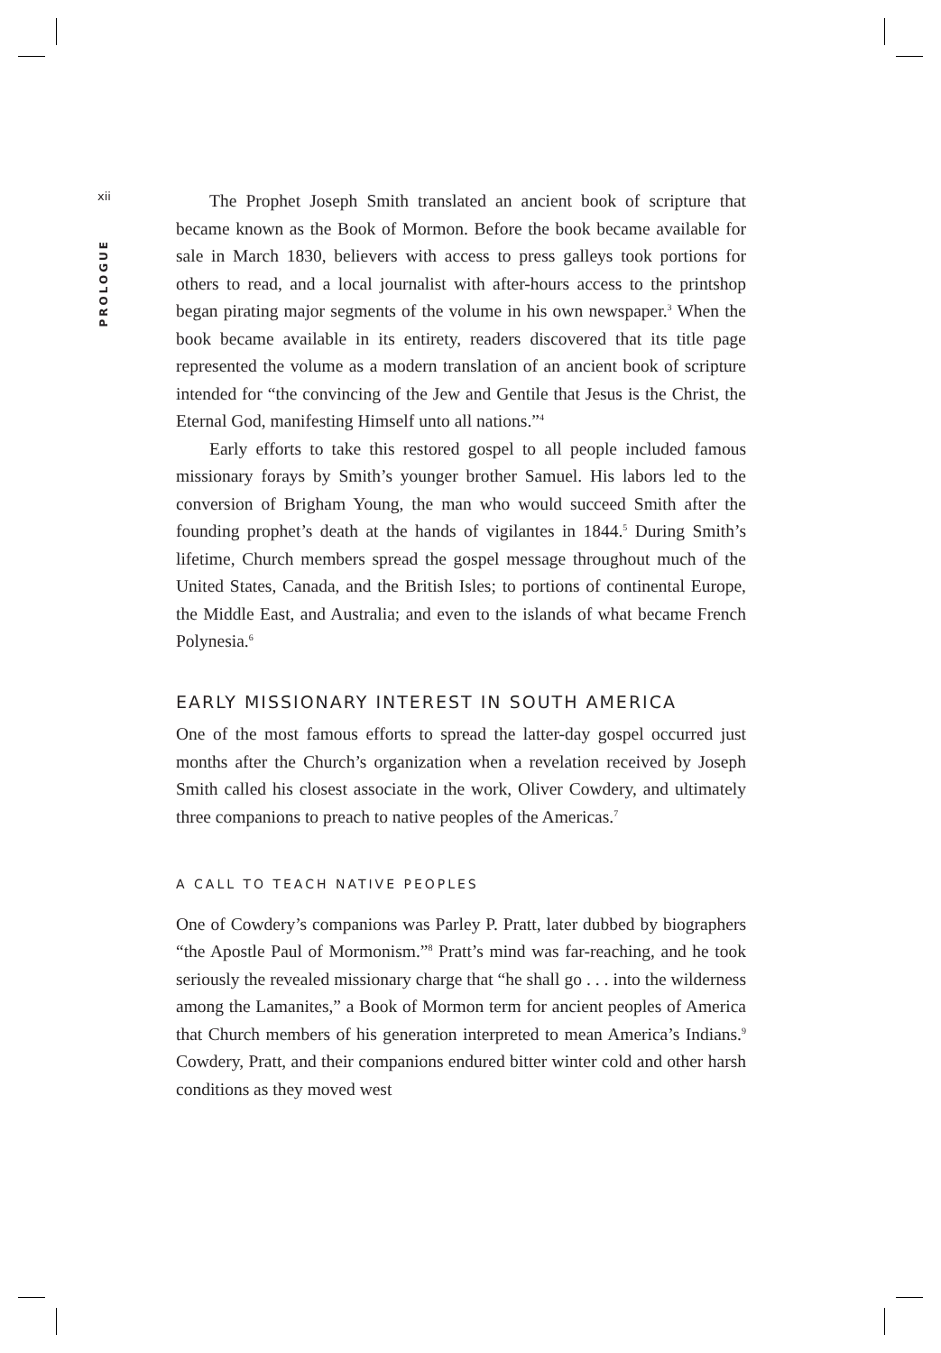xii
PROLOGUE
The Prophet Joseph Smith translated an ancient book of scripture that became known as the Book of Mormon. Before the book became available for sale in March 1830, believers with access to press galleys took portions for others to read, and a local journalist with after-hours access to the printshop began pirating major segments of the volume in his own newspaper.<sup>3</sup> When the book became available in its entirety, readers discovered that its title page represented the volume as a modern translation of an ancient book of scripture intended for “the convincing of the Jew and Gentile that Jesus is the Christ, the Eternal God, manifesting Himself unto all nations.”<sup>4</sup>
Early efforts to take this restored gospel to all people included famous missionary forays by Smith’s younger brother Samuel. His labors led to the conversion of Brigham Young, the man who would succeed Smith after the founding prophet’s death at the hands of vigilantes in 1844.<sup>5</sup> During Smith’s lifetime, Church members spread the gospel message throughout much of the United States, Canada, and the British Isles; to portions of continental Europe, the Middle East, and Australia; and even to the islands of what became French Polynesia.<sup>6</sup>
EARLY MISSIONARY INTEREST IN SOUTH AMERICA
One of the most famous efforts to spread the latter-day gospel occurred just months after the Church’s organization when a revelation received by Joseph Smith called his closest associate in the work, Oliver Cowdery, and ultimately three companions to preach to native peoples of the Americas.<sup>7</sup>
A CALL TO TEACH NATIVE PEOPLES
One of Cowdery’s companions was Parley P. Pratt, later dubbed by biographers “the Apostle Paul of Mormonism.”<sup>8</sup> Pratt’s mind was far-reaching, and he took seriously the revealed missionary charge that “he shall go . . . into the wilderness among the Lamanites,” a Book of Mormon term for ancient peoples of America that Church members of his generation interpreted to mean America’s Indians.<sup>9</sup> Cowdery, Pratt, and their companions endured bitter winter cold and other harsh conditions as they moved west